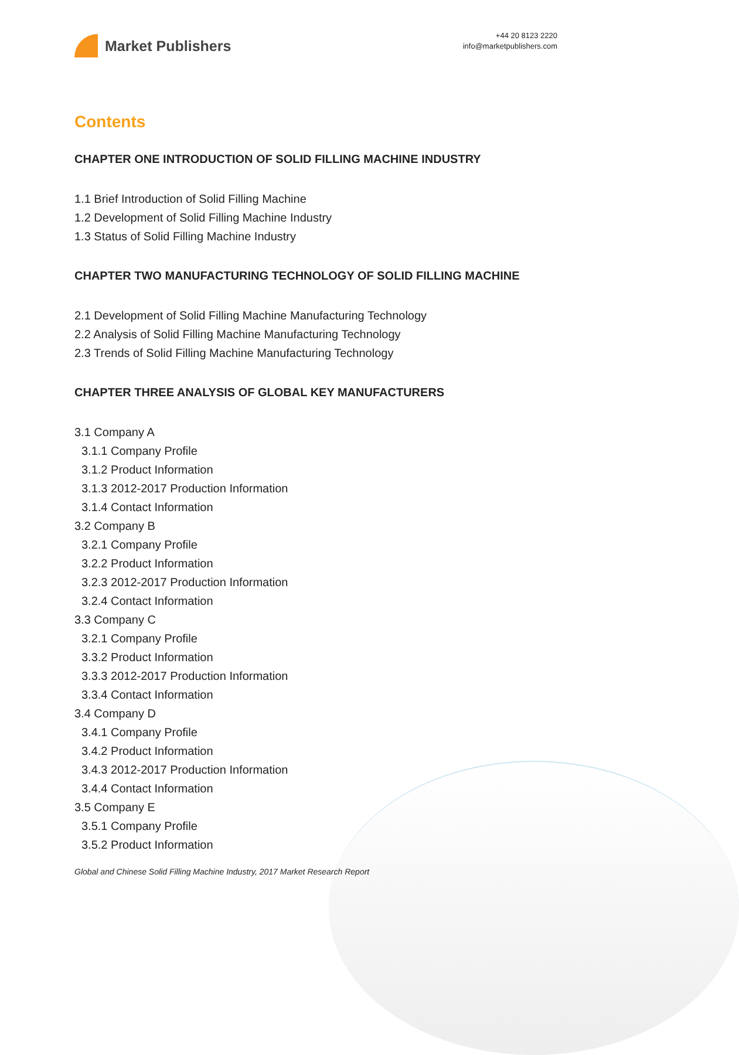Market Publishers
+44 20 8123 2220
info@marketpublishers.com
Contents
CHAPTER ONE INTRODUCTION OF SOLID FILLING MACHINE INDUSTRY
1.1 Brief Introduction of Solid Filling Machine
1.2 Development of Solid Filling Machine Industry
1.3 Status of Solid Filling Machine Industry
CHAPTER TWO MANUFACTURING TECHNOLOGY OF SOLID FILLING MACHINE
2.1 Development of Solid Filling Machine Manufacturing Technology
2.2 Analysis of Solid Filling Machine Manufacturing Technology
2.3 Trends of Solid Filling Machine Manufacturing Technology
CHAPTER THREE ANALYSIS OF GLOBAL KEY MANUFACTURERS
3.1 Company A
3.1.1 Company Profile
3.1.2 Product Information
3.1.3 2012-2017 Production Information
3.1.4 Contact Information
3.2 Company B
3.2.1 Company Profile
3.2.2 Product Information
3.2.3 2012-2017 Production Information
3.2.4 Contact Information
3.3 Company C
3.2.1 Company Profile
3.3.2 Product Information
3.3.3 2012-2017 Production Information
3.3.4 Contact Information
3.4 Company D
3.4.1 Company Profile
3.4.2 Product Information
3.4.3 2012-2017 Production Information
3.4.4 Contact Information
3.5 Company E
3.5.1 Company Profile
3.5.2 Product Information
Global and Chinese Solid Filling Machine Industry, 2017 Market Research Report